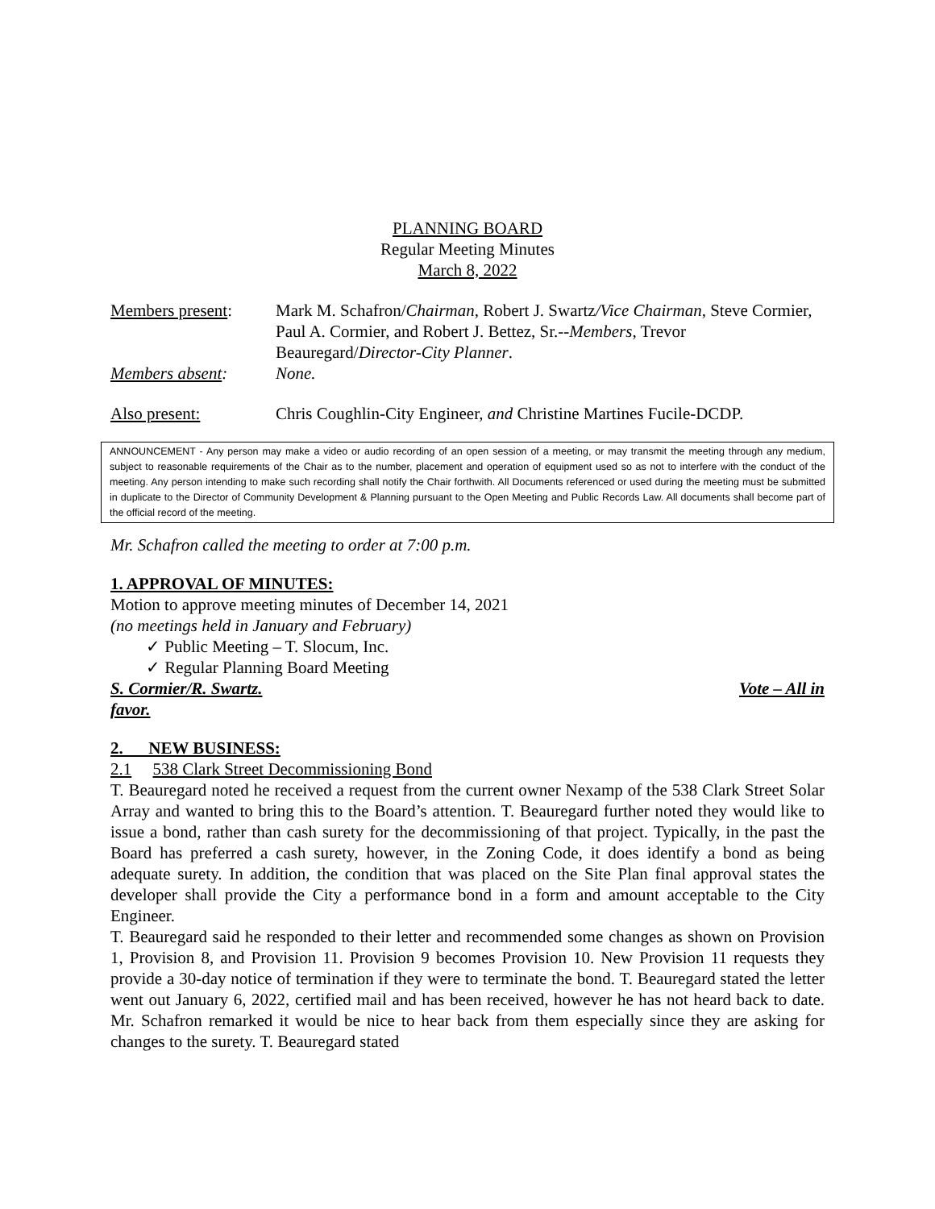PLANNING BOARD
Regular Meeting Minutes
March 8, 2022
Members present: Mark M. Schafron/Chairman, Robert J. Swartz/Vice Chairman, Steve Cormier, Paul A. Cormier, and Robert J. Bettez, Sr.--Members, Trevor Beauregard/Director-City Planner.
Members absent: None.
Also present: Chris Coughlin-City Engineer, and Christine Martines Fucile-DCDP.
ANNOUNCEMENT - Any person may make a video or audio recording of an open session of a meeting, or may transmit the meeting through any medium, subject to reasonable requirements of the Chair as to the number, placement and operation of equipment used so as not to interfere with the conduct of the meeting. Any person intending to make such recording shall notify the Chair forthwith. All Documents referenced or used during the meeting must be submitted in duplicate to the Director of Community Development & Planning pursuant to the Open Meeting and Public Records Law. All documents shall become part of the official record of the meeting.
Mr. Schafron called the meeting to order at 7:00 p.m.
1. APPROVAL OF MINUTES:
Motion to approve meeting minutes of December 14, 2021
(no meetings held in January and February)
✓ Public Meeting – T. Slocum, Inc.
✓ Regular Planning Board Meeting
S. Cormier/R. Swartz. Vote – All in
favor.
2. NEW BUSINESS:
2.1 538 Clark Street Decommissioning Bond
T. Beauregard noted he received a request from the current owner Nexamp of the 538 Clark Street Solar Array and wanted to bring this to the Board’s attention. T. Beauregard further noted they would like to issue a bond, rather than cash surety for the decommissioning of that project. Typically, in the past the Board has preferred a cash surety, however, in the Zoning Code, it does identify a bond as being adequate surety. In addition, the condition that was placed on the Site Plan final approval states the developer shall provide the City a performance bond in a form and amount acceptable to the City Engineer.
T. Beauregard said he responded to their letter and recommended some changes as shown on Provision 1, Provision 8, and Provision 11. Provision 9 becomes Provision 10. New Provision 11 requests they provide a 30-day notice of termination if they were to terminate the bond. T. Beauregard stated the letter went out January 6, 2022, certified mail and has been received, however he has not heard back to date. Mr. Schafron remarked it would be nice to hear back from them especially since they are asking for changes to the surety. T. Beauregard stated